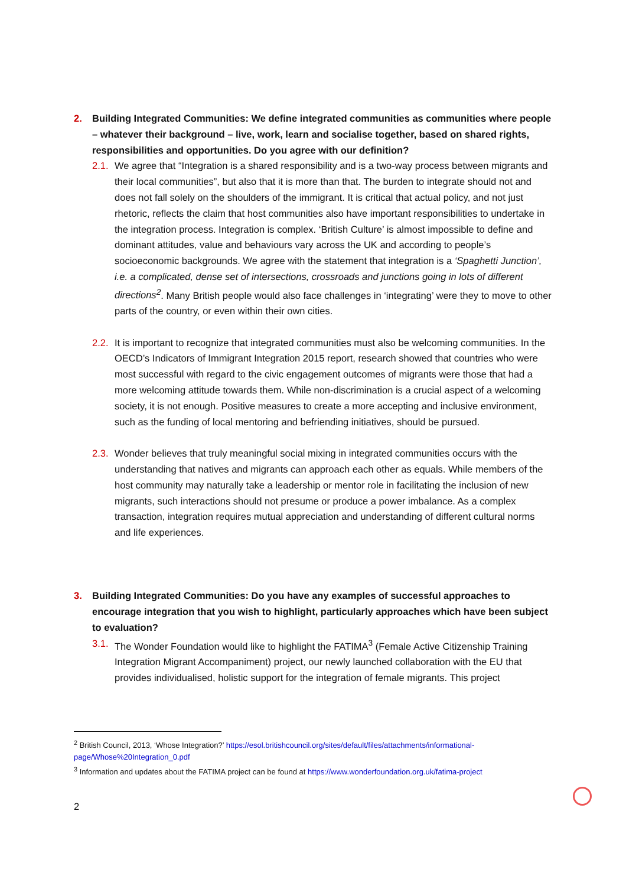2. Building Integrated Communities: We define integrated communities as communities where people – whatever their background – live, work, learn and socialise together, based on shared rights, responsibilities and opportunities. Do you agree with our definition?
2.1.
We agree that “Integration is a shared responsibility and is a two-way process between migrants and their local communities”, but also that it is more than that. The burden to integrate should not and does not fall solely on the shoulders of the immigrant. It is critical that actual policy, and not just rhetoric, reflects the claim that host communities also have important responsibilities to undertake in the integration process. Integration is complex. ‘British Culture’ is almost impossible to define and dominant attitudes, value and behaviours vary across the UK and according to people’s socioeconomic backgrounds. We agree with the statement that integration is a ‘Spaghetti Junction’, i.e. a complicated, dense set of intersections, crossroads and junctions going in lots of different directions<sup>2</sup>. Many British people would also face challenges in ‘integrating’ were they to move to other parts of the country, or even within their own cities.
2.2.
It is important to recognize that integrated communities must also be welcoming communities. In the OECD’s Indicators of Immigrant Integration 2015 report, research showed that countries who were most successful with regard to the civic engagement outcomes of migrants were those that had a more welcoming attitude towards them. While non-discrimination is a crucial aspect of a welcoming society, it is not enough. Positive measures to create a more accepting and inclusive environment, such as the funding of local mentoring and befriending initiatives, should be pursued.
2.3.
Wonder believes that truly meaningful social mixing in integrated communities occurs with the understanding that natives and migrants can approach each other as equals. While members of the host community may naturally take a leadership or mentor role in facilitating the inclusion of new migrants, such interactions should not presume or produce a power imbalance. As a complex transaction, integration requires mutual appreciation and understanding of different cultural norms and life experiences.
3. Building Integrated Communities: Do you have any examples of successful approaches to encourage integration that you wish to highlight, particularly approaches which have been subject to evaluation?
3.1.
The Wonder Foundation would like to highlight the FATIMA<sup>3</sup> (Female Active Citizenship Training Integration Migrant Accompaniment) project, our newly launched collaboration with the EU that provides individualised, holistic support for the integration of female migrants. This project
<sup>2</sup> British Council, 2013, ‘Whose Integration?’ https://esol.britishcouncil.org/sites/default/files/attachments/informational-page/Whose%20Integration_0.pdf
<sup>3</sup> Information and updates about the FATIMA project can be found at https://www.wonderfoundation.org.uk/fatima-project
2